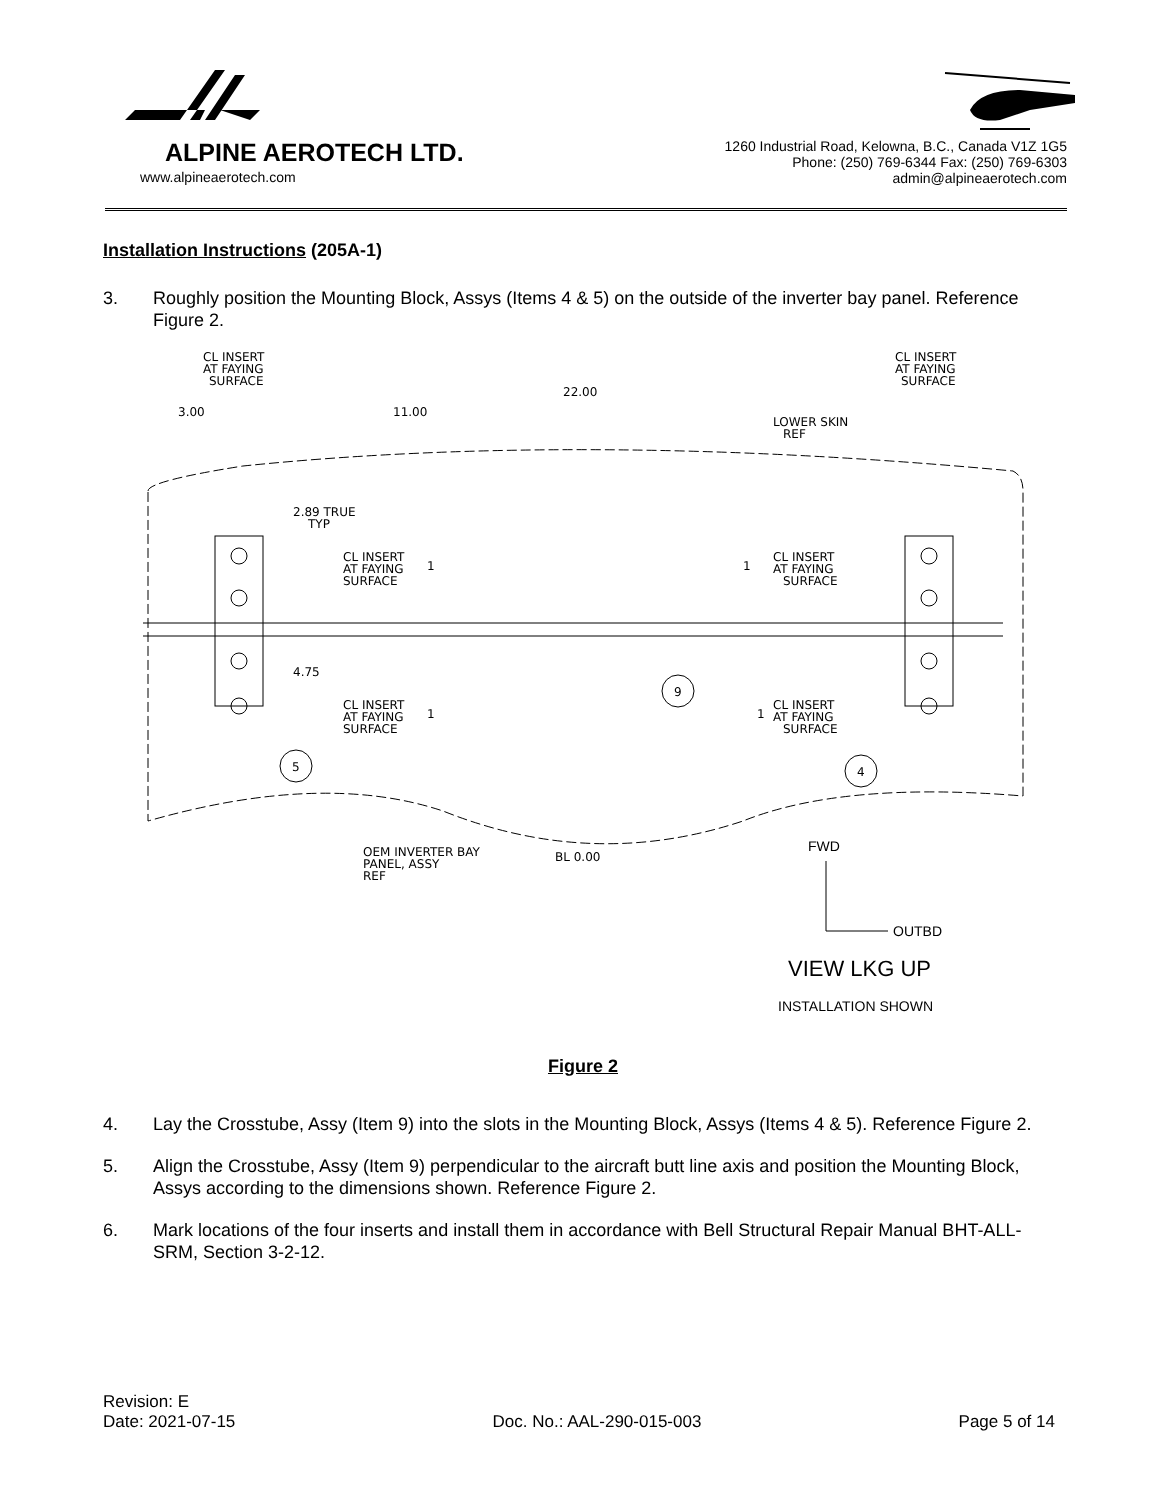ALPINE AEROTECH LTD.
www.alpineaerotech.com
1260 Industrial Road, Kelowna, B.C., Canada V1Z 1G5
Phone: (250) 769-6344 Fax: (250) 769-6303
admin@alpineaerotech.com
Installation Instructions (205A-1)
3. Roughly position the Mounting Block, Assys (Items 4 & 5) on the outside of the inverter bay panel. Reference Figure 2.
CL INSERT
AT FAYING
SURFACE
CL INSERT
AT FAYING
SURFACE
22.00
3.00
11.00
LOWER SKIN
REF
2.89 TRUE
TYP
CL INSERT
AT FAYING
SURFACE
1
1
CL INSERT
AT FAYING
SURFACE
4.75
9
CL INSERT
AT FAYING
SURFACE
1
1
CL INSERT
AT FAYING
SURFACE
5
4
OEM INVERTER BAY
PANEL, ASSY
REF
BL 0.00
FWD
OUTBD
VIEW LKG UP
INSTALLATION SHOWN
Figure 2
4. Lay the Crosstube, Assy (Item 9) into the slots in the Mounting Block, Assys (Items 4 & 5). Reference Figure 2.
5. Align the Crosstube, Assy (Item 9) perpendicular to the aircraft butt line axis and position the Mounting Block, Assys according to the dimensions shown. Reference Figure 2.
6. Mark locations of the four inserts and install them in accordance with Bell Structural Repair Manual BHT-ALL-SRM, Section 3-2-12.
Revision: E
Date: 2021-07-15 Doc. No.: AAL-290-015-003 Page 5 of 14